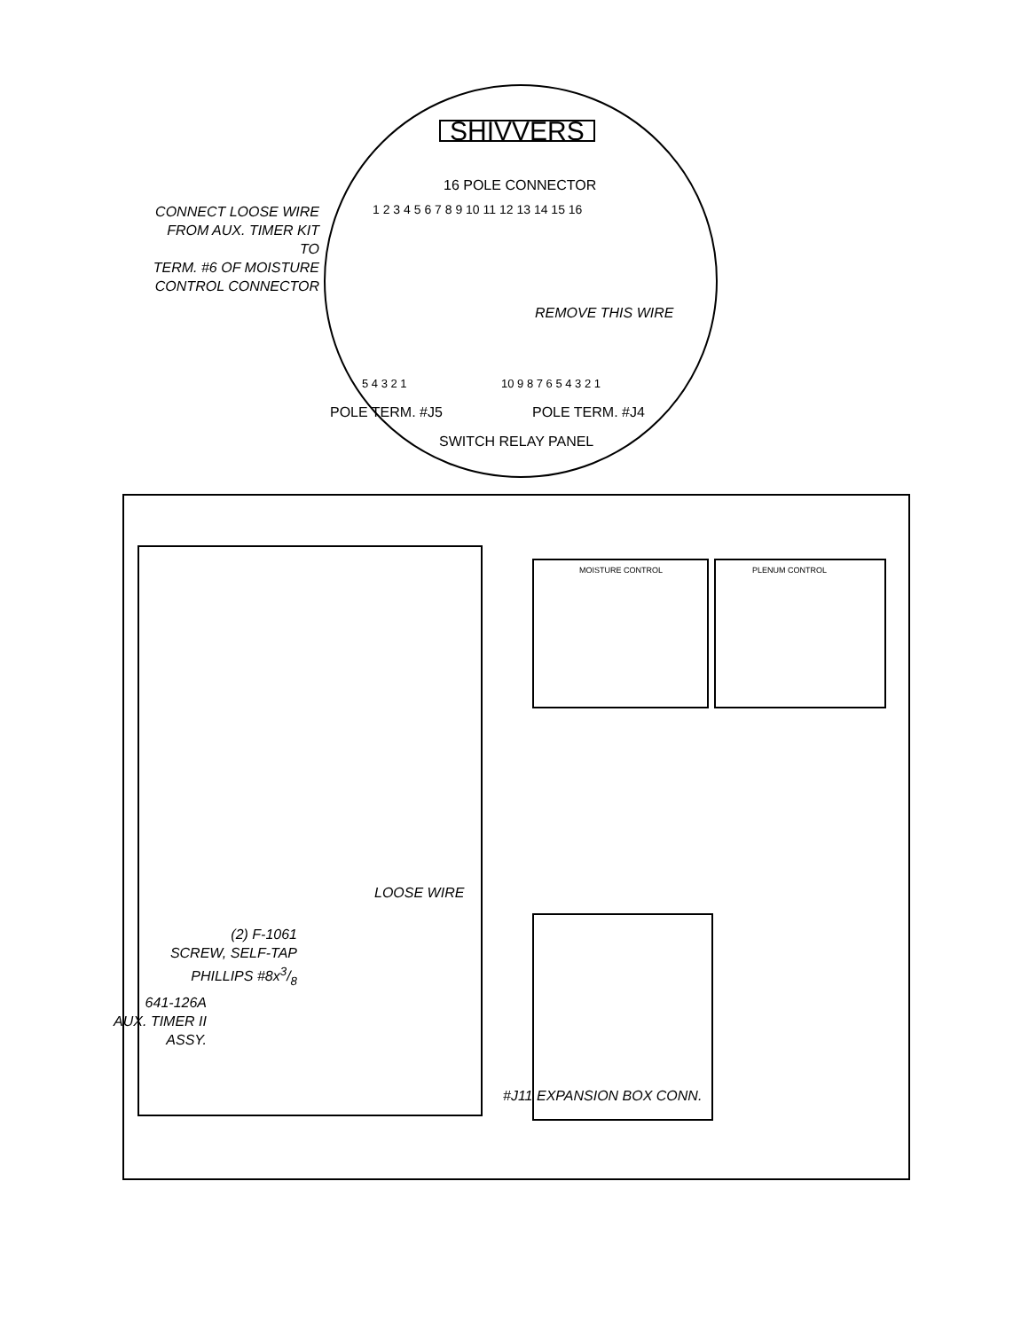SHIVVERS
16 POLE CONNECTOR
1 2 3 4 5 6 7 8 9 10 11 12 13 14 15 16
CONNECT LOOSE WIRE
FROM AUX. TIMER KIT TO
TERM. #6 OF MOISTURE
CONTROL CONNECTOR
REMOVE THIS WIRE
5 4 3 2 1 10 9 8 7 6 5 4 3 2 1
POLE TERM. #J5 POLE TERM. #J4
SWITCH RELAY PANEL
MOISTURE CONTROL PLENUM CONTROL
LOOSE WIRE
(2) F-1061
SCREW, SELF-TAP
PHILLIPS #8x3/8
641-126A
AUX. TIMER II
ASSY.
#J11 EXPANSION BOX CONN.